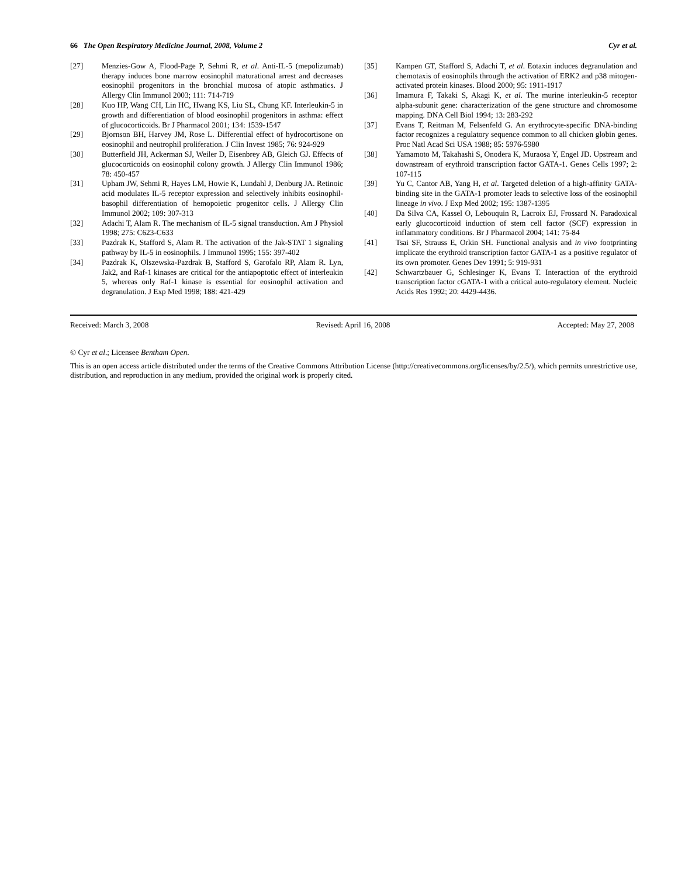66 The Open Respiratory Medicine Journal, 2008, Volume 2 Cyr et al.
[27] Menzies-Gow A, Flood-Page P, Sehmi R, et al. Anti-IL-5 (mepolizumab) therapy induces bone marrow eosinophil maturational arrest and decreases eosinophil progenitors in the bronchial mucosa of atopic asthmatics. J Allergy Clin Immunol 2003; 111: 714-719
[28] Kuo HP, Wang CH, Lin HC, Hwang KS, Liu SL, Chung KF. Interleukin-5 in growth and differentiation of blood eosinophil progenitors in asthma: effect of glucocorticoids. Br J Pharmacol 2001; 134: 1539-1547
[29] Bjornson BH, Harvey JM, Rose L. Differential effect of hydrocortisone on eosinophil and neutrophil proliferation. J Clin Invest 1985; 76: 924-929
[30] Butterfield JH, Ackerman SJ, Weiler D, Eisenbrey AB, Gleich GJ. Effects of glucocorticoids on eosinophil colony growth. J Allergy Clin Immunol 1986; 78: 450-457
[31] Upham JW, Sehmi R, Hayes LM, Howie K, Lundahl J, Denburg JA. Retinoic acid modulates IL-5 receptor expression and selectively inhibits eosinophil-basophil differentiation of hemopoietic progenitor cells. J Allergy Clin Immunol 2002; 109: 307-313
[32] Adachi T, Alam R. The mechanism of IL-5 signal transduction. Am J Physiol 1998; 275: C623-C633
[33] Pazdrak K, Stafford S, Alam R. The activation of the Jak-STAT 1 signaling pathway by IL-5 in eosinophils. J Immunol 1995; 155: 397-402
[34] Pazdrak K, Olszewska-Pazdrak B, Stafford S, Garofalo RP, Alam R. Lyn, Jak2, and Raf-1 kinases are critical for the antiapoptotic effect of interleukin 5, whereas only Raf-1 kinase is essential for eosinophil activation and degranulation. J Exp Med 1998; 188: 421-429
[35] Kampen GT, Stafford S, Adachi T, et al. Eotaxin induces degranulation and chemotaxis of eosinophils through the activation of ERK2 and p38 mitogen-activated protein kinases. Blood 2000; 95: 1911-1917
[36] Imamura F, Takaki S, Akagi K, et al. The murine interleukin-5 receptor alpha-subunit gene: characterization of the gene structure and chromosome mapping. DNA Cell Biol 1994; 13: 283-292
[37] Evans T, Reitman M, Felsenfeld G. An erythrocyte-specific DNA-binding factor recognizes a regulatory sequence common to all chicken globin genes. Proc Natl Acad Sci USA 1988; 85: 5976-5980
[38] Yamamoto M, Takahashi S, Onodera K, Muraosa Y, Engel JD. Upstream and downstream of erythroid transcription factor GATA-1. Genes Cells 1997; 2: 107-115
[39] Yu C, Cantor AB, Yang H, et al. Targeted deletion of a high-affinity GATA-binding site in the GATA-1 promoter leads to selective loss of the eosinophil lineage in vivo. J Exp Med 2002; 195: 1387-1395
[40] Da Silva CA, Kassel O, Lebouquin R, Lacroix EJ, Frossard N. Paradoxical early glucocorticoid induction of stem cell factor (SCF) expression in inflammatory conditions. Br J Pharmacol 2004; 141: 75-84
[41] Tsai SF, Strauss E, Orkin SH. Functional analysis and in vivo footprinting implicate the erythroid transcription factor GATA-1 as a positive regulator of its own promoter. Genes Dev 1991; 5: 919-931
[42] Schwartzbauer G, Schlesinger K, Evans T. Interaction of the erythroid transcription factor cGATA-1 with a critical auto-regulatory element. Nucleic Acids Res 1992; 20: 4429-4436.
Received: March 3, 2008 Revised: April 16, 2008 Accepted: May 27, 2008
© Cyr et al.; Licensee Bentham Open.
This is an open access article distributed under the terms of the Creative Commons Attribution License (http://creativecommons.org/licenses/by/2.5/), which permits unrestrictive use, distribution, and reproduction in any medium, provided the original work is properly cited.